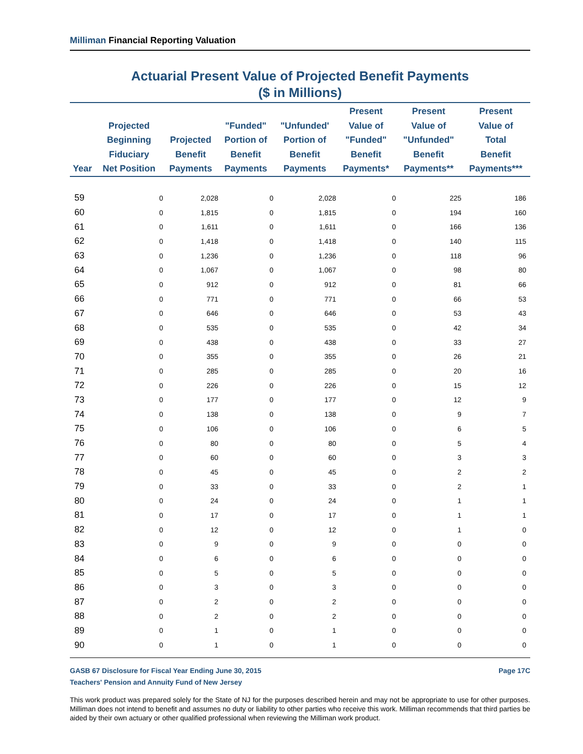Milliman Financial Reporting Valuation
Actuarial Present Value of Projected Benefit Payments
($ in Millions)
| Year | Projected Beginning Fiduciary Net Position | Projected Benefit Payments | "Funded" Portion of Benefit Payments | "Unfunded' Portion of Benefit Payments | Present Value of "Funded" Benefit Payments* | Present Value of "Unfunded" Benefit Payments** | Present Value of Total Benefit Payments*** |
| --- | --- | --- | --- | --- | --- | --- | --- |
| 59 | 0 | 2,028 | 0 | 2,028 | 0 | 225 | 186 |
| 60 | 0 | 1,815 | 0 | 1,815 | 0 | 194 | 160 |
| 61 | 0 | 1,611 | 0 | 1,611 | 0 | 166 | 136 |
| 62 | 0 | 1,418 | 0 | 1,418 | 0 | 140 | 115 |
| 63 | 0 | 1,236 | 0 | 1,236 | 0 | 118 | 96 |
| 64 | 0 | 1,067 | 0 | 1,067 | 0 | 98 | 80 |
| 65 | 0 | 912 | 0 | 912 | 0 | 81 | 66 |
| 66 | 0 | 771 | 0 | 771 | 0 | 66 | 53 |
| 67 | 0 | 646 | 0 | 646 | 0 | 53 | 43 |
| 68 | 0 | 535 | 0 | 535 | 0 | 42 | 34 |
| 69 | 0 | 438 | 0 | 438 | 0 | 33 | 27 |
| 70 | 0 | 355 | 0 | 355 | 0 | 26 | 21 |
| 71 | 0 | 285 | 0 | 285 | 0 | 20 | 16 |
| 72 | 0 | 226 | 0 | 226 | 0 | 15 | 12 |
| 73 | 0 | 177 | 0 | 177 | 0 | 12 | 9 |
| 74 | 0 | 138 | 0 | 138 | 0 | 9 | 7 |
| 75 | 0 | 106 | 0 | 106 | 0 | 6 | 5 |
| 76 | 0 | 80 | 0 | 80 | 0 | 5 | 4 |
| 77 | 0 | 60 | 0 | 60 | 0 | 3 | 3 |
| 78 | 0 | 45 | 0 | 45 | 0 | 2 | 2 |
| 79 | 0 | 33 | 0 | 33 | 0 | 2 | 1 |
| 80 | 0 | 24 | 0 | 24 | 0 | 1 | 1 |
| 81 | 0 | 17 | 0 | 17 | 0 | 1 | 1 |
| 82 | 0 | 12 | 0 | 12 | 0 | 1 | 0 |
| 83 | 0 | 9 | 0 | 9 | 0 | 0 | 0 |
| 84 | 0 | 6 | 0 | 6 | 0 | 0 | 0 |
| 85 | 0 | 5 | 0 | 5 | 0 | 0 | 0 |
| 86 | 0 | 3 | 0 | 3 | 0 | 0 | 0 |
| 87 | 0 | 2 | 0 | 2 | 0 | 0 | 0 |
| 88 | 0 | 2 | 0 | 2 | 0 | 0 | 0 |
| 89 | 0 | 1 | 0 | 1 | 0 | 0 | 0 |
| 90 | 0 | 1 | 0 | 1 | 0 | 0 | 0 |
Page 17C GASB 67 Disclosure for Fiscal Year Ending June 30, 2015
Teachers' Pension and Annuity Fund of New Jersey
This work product was prepared solely for the State of NJ for the purposes described herein and may not be appropriate to use for other purposes. Milliman does not intend to benefit and assumes no duty or liability to other parties who receive this work. Milliman recommends that third parties be aided by their own actuary or other qualified professional when reviewing the Milliman work product.